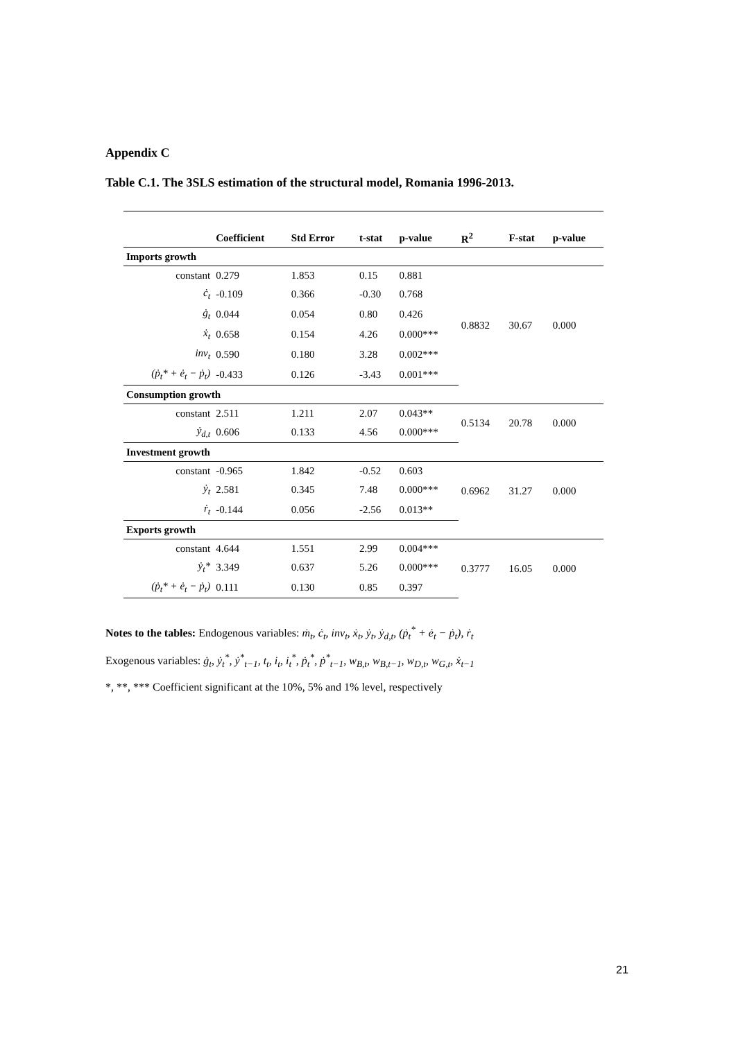Appendix C
Table C.1. The 3SLS estimation of the structural model, Romania 1996-2013.
| | Coefficient | Std Error | t-stat | p-value | R<sup>2</sup> | F-stat | p-value |
| --- | --- | --- | --- | --- | --- | --- | --- |
| Imports growth | | | | | | | |
| constant | 0.279 | 1.853 | 0.15 | 0.881 | 0.8832 | 30.67 | 0.000 |
| ċ<sub>t</sub> | -0.109 | 0.366 | -0.30 | 0.768 | | | |
| ġ<sub>t</sub> | 0.044 | 0.054 | 0.80 | 0.426 | | | |
| ẋ<sub>t</sub> | 0.658 | 0.154 | 4.26 | 0.000*** | | | |
| inv<sub>t</sub> | 0.590 | 0.180 | 3.28 | 0.002*** | | | |
| (ṗ<sub>t</sub>* + ė<sub>t</sub> − ṗ<sub>t</sub>) | -0.433 | 0.126 | -3.43 | 0.001*** | | | |
| Consumption growth | | | | | | | |
| constant | 2.511 | 1.211 | 2.07 | 0.043** | 0.5134 | 20.78 | 0.000 |
| ẏ<sub>d,t</sub> | 0.606 | 0.133 | 4.56 | 0.000*** | | | |
| Investment growth | | | | | | | |
| constant | -0.965 | 1.842 | -0.52 | 0.603 | 0.6962 | 31.27 | 0.000 |
| ẏ<sub>t</sub> | 2.581 | 0.345 | 7.48 | 0.000*** | | | |
| ṙ<sub>t</sub> | -0.144 | 0.056 | -2.56 | 0.013** | | | |
| Exports growth | | | | | | | |
| constant | 4.644 | 1.551 | 2.99 | 0.004*** | 0.3777 | 16.05 | 0.000 |
| ẏ<sub>t</sub>* | 3.349 | 0.637 | 5.26 | 0.000*** | | | |
| (ṗ<sub>t</sub>* + ė<sub>t</sub> − ṗ<sub>t</sub>) | 0.111 | 0.130 | 0.85 | 0.397 | | | |
Notes to the tables: Endogenous variables: ṁ<sub>t</sub>, ċ<sub>t</sub>, inv<sub>t</sub>, ẋ<sub>t</sub>, ẏ<sub>t</sub>, ẏ<sub>d,t</sub>, (ṗ<sub>t</sub><sup>*</sup> + ė<sub>t</sub> − ṗ<sub>t</sub>), ṙ<sub>t</sub>
Exogenous variables: ġ<sub>t</sub>, ẏ<sub>t</sub><sup>*</sup>, ẏ<sup>*</sup><sub>t−1</sub>, t<sub>t</sub>, i<sub>t</sub>, i<sub>t</sub><sup>*</sup>, ṗ<sub>t</sub><sup>*</sup>, ṗ<sup>*</sup><sub>t−1</sub>, w<sub>B,t</sub>, w<sub>B,t−1</sub>, w<sub>D,t</sub>, w<sub>G,t</sub>, ẋ<sub>t−1</sub>
*, **, *** Coefficient significant at the 10%, 5% and 1% level, respectively
21